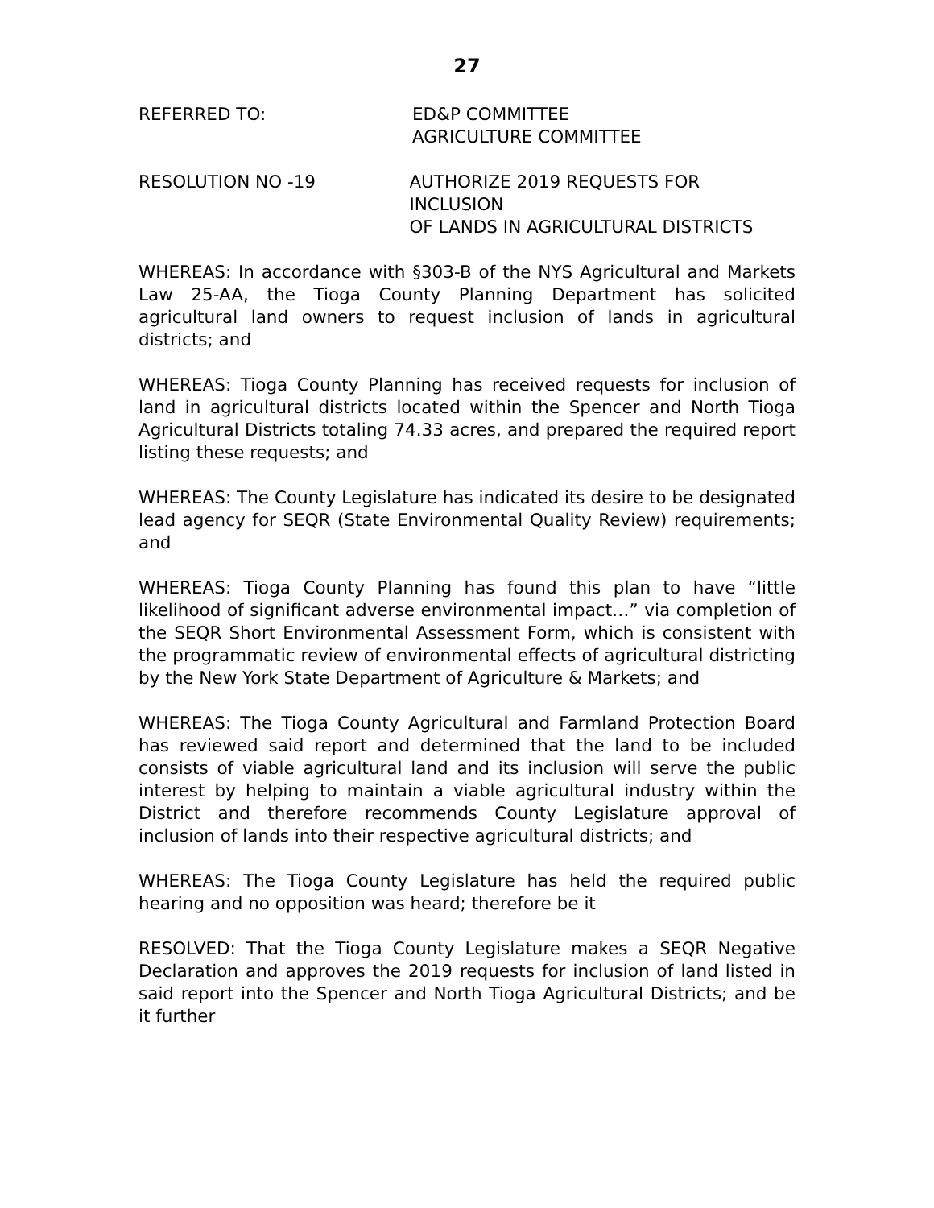27
REFERRED TO: ED&P COMMITTEE
AGRICULTURE COMMITTEE
RESOLUTION NO -19 AUTHORIZE 2019 REQUESTS FOR INCLUSION
OF LANDS IN AGRICULTURAL DISTRICTS
WHEREAS: In accordance with §303-B of the NYS Agricultural and Markets Law 25-AA, the Tioga County Planning Department has solicited agricultural land owners to request inclusion of lands in agricultural districts; and
WHEREAS: Tioga County Planning has received requests for inclusion of land in agricultural districts located within the Spencer and North Tioga Agricultural Districts totaling 74.33 acres, and prepared the required report listing these requests; and
WHEREAS: The County Legislature has indicated its desire to be designated lead agency for SEQR (State Environmental Quality Review) requirements; and
WHEREAS: Tioga County Planning has found this plan to have “little likelihood of significant adverse environmental impact…” via completion of the SEQR Short Environmental Assessment Form, which is consistent with the programmatic review of environmental effects of agricultural districting by the New York State Department of Agriculture & Markets; and
WHEREAS: The Tioga County Agricultural and Farmland Protection Board has reviewed said report and determined that the land to be included consists of viable agricultural land and its inclusion will serve the public interest by helping to maintain a viable agricultural industry within the District and therefore recommends County Legislature approval of inclusion of lands into their respective agricultural districts; and
WHEREAS: The Tioga County Legislature has held the required public hearing and no opposition was heard; therefore be it
RESOLVED: That the Tioga County Legislature makes a SEQR Negative Declaration and approves the 2019 requests for inclusion of land listed in said report into the Spencer and North Tioga Agricultural Districts; and be it further